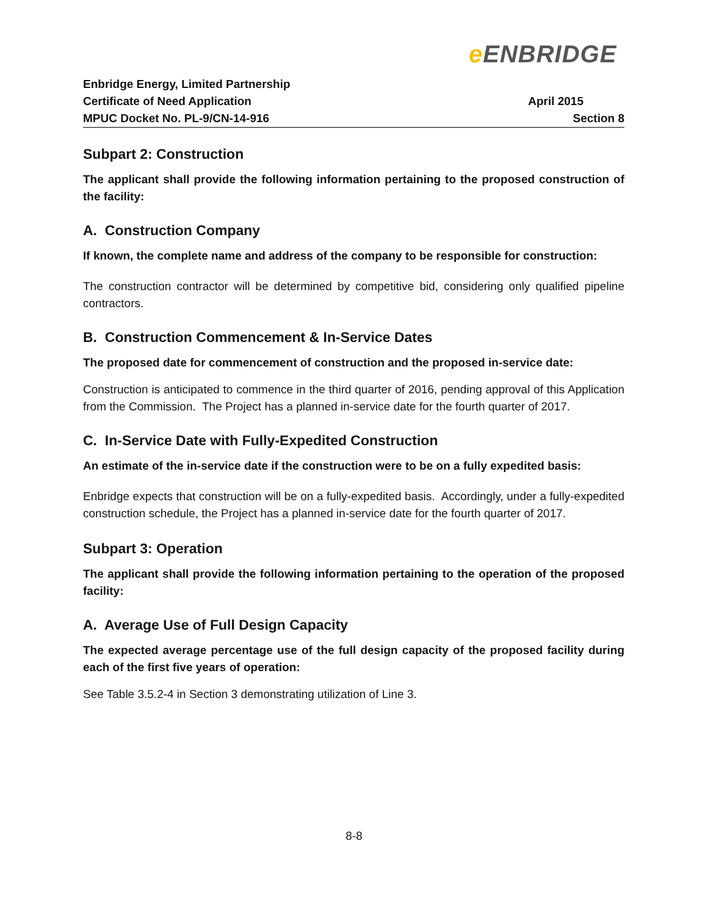e ENBRIDGE
Enbridge Energy, Limited Partnership
Certificate of Need Application April 2015
MPUC Docket No. PL-9/CN-14-916 Section 8
Subpart 2: Construction
The applicant shall provide the following information pertaining to the proposed construction of the facility:
A. Construction Company
If known, the complete name and address of the company to be responsible for construction:
The construction contractor will be determined by competitive bid, considering only qualified pipeline contractors.
B. Construction Commencement & In-Service Dates
The proposed date for commencement of construction and the proposed in-service date:
Construction is anticipated to commence in the third quarter of 2016, pending approval of this Application from the Commission. The Project has a planned in-service date for the fourth quarter of 2017.
C. In-Service Date with Fully-Expedited Construction
An estimate of the in-service date if the construction were to be on a fully expedited basis:
Enbridge expects that construction will be on a fully-expedited basis. Accordingly, under a fully-expedited construction schedule, the Project has a planned in-service date for the fourth quarter of 2017.
Subpart 3: Operation
The applicant shall provide the following information pertaining to the operation of the proposed facility:
A. Average Use of Full Design Capacity
The expected average percentage use of the full design capacity of the proposed facility during each of the first five years of operation:
See Table 3.5.2-4 in Section 3 demonstrating utilization of Line 3.
8-8